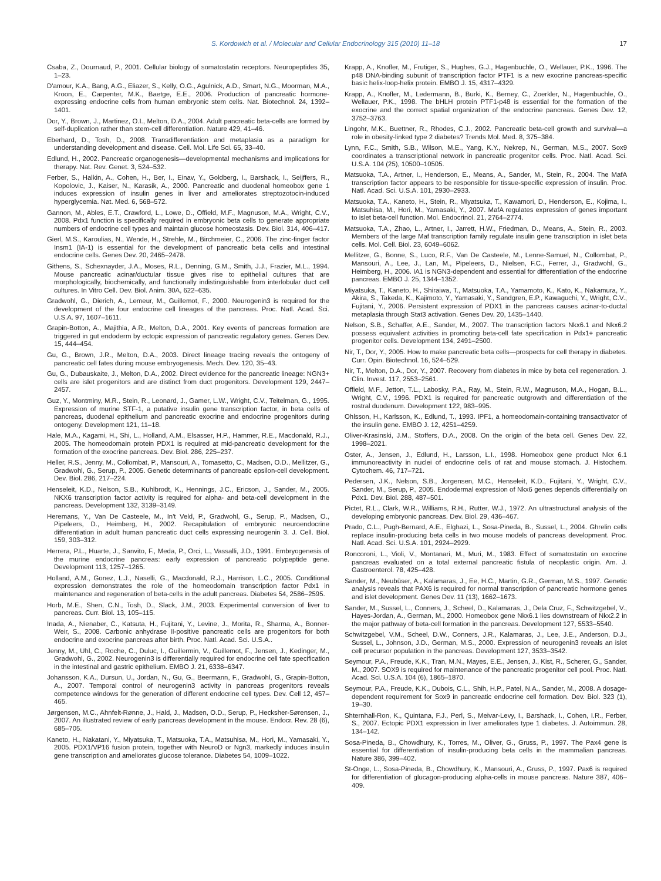S. Kordowich et al. / Molecular and Cellular Endocrinology 315 (2010) 11–18 17
Csaba, Z., Dournaud, P., 2001. Cellular biology of somatostatin receptors. Neuropeptides 35, 1–23.
D'amour, K.A., Bang, A.G., Eliazer, S., Kelly, O.G., Agulnick, A.D., Smart, N.G., Moorman, M.A., Kroon, E., Carpenter, M.K., Baetge, E.E., 2006. Production of pancreatic hormone-expressing endocrine cells from human embryonic stem cells. Nat. Biotechnol. 24, 1392–1401.
Dor, Y., Brown, J., Martinez, O.I., Melton, D.A., 2004. Adult pancreatic beta-cells are formed by self-duplication rather than stem-cell differentiation. Nature 429, 41–46.
Eberhard, D., Tosh, D., 2008. Transdifferentiation and metaplasia as a paradigm for understanding development and disease. Cell. Mol. Life Sci. 65, 33–40.
Edlund, H., 2002. Pancreatic organogenesis—developmental mechanisms and implications for therapy. Nat. Rev. Genet. 3, 524–532.
Ferber, S., Halkin, A., Cohen, H., Ber, I., Einav, Y., Goldberg, I., Barshack, I., Seijffers, R., Kopolovic, J., Kaiser, N., Karasik, A., 2000. Pancreatic and duodenal homeobox gene 1 induces expression of insulin genes in liver and ameliorates streptozotocin-induced hyperglycemia. Nat. Med. 6, 568–572.
Gannon, M., Ables, E.T., Crawford, L., Lowe, D., Offield, M.F., Magnuson, M.A., Wright, C.V., 2008. Pdx1 function is specifically required in embryonic beta cells to generate appropriate numbers of endocrine cell types and maintain glucose homeostasis. Dev. Biol. 314, 406–417.
Gierl, M.S., Karoulias, N., Wende, H., Strehle, M., Birchmeier, C., 2006. The zinc-finger factor Insm1 (IA-1) is essential for the development of pancreatic beta cells and intestinal endocrine cells. Genes Dev. 20, 2465–2478.
Githens, S., Schexnayder, J.A., Moses, R.L., Denning, G.M., Smith, J.J., Frazier, M.L., 1994. Mouse pancreatic acinar/ductular tissue gives rise to epithelial cultures that are morphologically, biochemically, and functionally indistinguishable from interlobular duct cell cultures. In Vitro Cell. Dev. Biol. Anim. 30A, 622–635.
Gradwohl, G., Dierich, A., Lemeur, M., Guillemot, F., 2000. Neurogenin3 is required for the development of the four endocrine cell lineages of the pancreas. Proc. Natl. Acad. Sci. U.S.A. 97, 1607–1611.
Grapin-Botton, A., Majithia, A.R., Melton, D.A., 2001. Key events of pancreas formation are triggered in gut endoderm by ectopic expression of pancreatic regulatory genes. Genes Dev. 15, 444–454.
Gu, G., Brown, J.R., Melton, D.A., 2003. Direct lineage tracing reveals the ontogeny of pancreatic cell fates during mouse embryogenesis. Mech. Dev. 120, 35–43.
Gu, G., Dubauskaite, J., Melton, D.A., 2002. Direct evidence for the pancreatic lineage: NGN3+ cells are islet progenitors and are distinct from duct progenitors. Development 129, 2447–2457.
Guz, Y., Montminy, M.R., Stein, R., Leonard, J., Gamer, L.W., Wright, C.V., Teitelman, G., 1995. Expression of murine STF-1, a putative insulin gene transcription factor, in beta cells of pancreas, duodenal epithelium and pancreatic exocrine and endocrine progenitors during ontogeny. Development 121, 11–18.
Hale, M.A., Kagami, H., Shi, L., Holland, A.M., Elsasser, H.P., Hammer, R.E., Macdonald, R.J., 2005. The homeodomain protein PDX1 is required at mid-pancreatic development for the formation of the exocrine pancreas. Dev. Biol. 286, 225–237.
Heller, R.S., Jenny, M., Collombat, P., Mansouri, A., Tomasetto, C., Madsen, O.D., Mellitzer, G., Gradwohl, G., Serup, P., 2005. Genetic determinants of pancreatic epsilon-cell development. Dev. Biol. 286, 217–224.
Henseleit, K.D., Nelson, S.B., Kuhlbrodt, K., Hennings, J.C., Ericson, J., Sander, M., 2005. NKX6 transcription factor activity is required for alpha- and beta-cell development in the pancreas. Development 132, 3139–3149.
Heremans, Y., Van De Casteele, M., In't Veld, P., Gradwohl, G., Serup, P., Madsen, O., Pipeleers, D., Heimberg, H., 2002. Recapitulation of embryonic neuroendocrine differentiation in adult human pancreatic duct cells expressing neurogenin 3. J. Cell. Biol. 159, 303–312.
Herrera, P.L., Huarte, J., Sanvito, F., Meda, P., Orci, L., Vassalli, J.D., 1991. Embryogenesis of the murine endocrine pancreas: early expression of pancreatic polypeptide gene. Development 113, 1257–1265.
Holland, A.M., Gonez, L.J., Naselli, G., Macdonald, R.J., Harrison, L.C., 2005. Conditional expression demonstrates the role of the homeodomain transcription factor Pdx1 in maintenance and regeneration of beta-cells in the adult pancreas. Diabetes 54, 2586–2595.
Horb, M.E., Shen, C.N., Tosh, D., Slack, J.M., 2003. Experimental conversion of liver to pancreas. Curr. Biol. 13, 105–115.
Inada, A., Nienaber, C., Katsuta, H., Fujitani, Y., Levine, J., Morita, R., Sharma, A., Bonner-Weir, S., 2008. Carbonic anhydrase II-positive pancreatic cells are progenitors for both endocrine and exocrine pancreas after birth. Proc. Natl. Acad. Sci. U.S.A..
Jenny, M., Uhl, C., Roche, C., Duluc, I., Guillermin, V., Guillemot, F., Jensen, J., Kedinger, M., Gradwohl, G., 2002. Neurogenin3 is differentially required for endocrine cell fate specification in the intestinal and gastric epithelium. EMBO J. 21, 6338–6347.
Johansson, K.A., Dursun, U., Jordan, N., Gu, G., Beermann, F., Gradwohl, G., Grapin-Botton, A., 2007. Temporal control of neurogenin3 activity in pancreas progenitors reveals competence windows for the generation of different endocrine cell types. Dev. Cell 12, 457–465.
Jørgensen, M.C., Ahnfelt-Rønne, J., Hald, J., Madsen, O.D., Serup, P., Hecksher-Sørensen, J., 2007. An illustrated review of early pancreas development in the mouse. Endocr. Rev. 28 (6), 685–705.
Kaneto, H., Nakatani, Y., Miyatsuka, T., Matsuoka, T.A., Matsuhisa, M., Hori, M., Yamasaki, Y., 2005. PDX1/VP16 fusion protein, together with NeuroD or Ngn3, markedly induces insulin gene transcription and ameliorates glucose tolerance. Diabetes 54, 1009–1022.
Krapp, A., Knofler, M., Frutiger, S., Hughes, G.J., Hagenbuchle, O., Wellauer, P.K., 1996. The p48 DNA-binding subunit of transcription factor PTF1 is a new exocrine pancreas-specific basic helix-loop-helix protein. EMBO J. 15, 4317–4329.
Krapp, A., Knofler, M., Ledermann, B., Burki, K., Berney, C., Zoerkler, N., Hagenbuchle, O., Wellauer, P.K., 1998. The bHLH protein PTF1-p48 is essential for the formation of the exocrine and the correct spatial organization of the endocrine pancreas. Genes Dev. 12, 3752–3763.
Lingohr, M.K., Buettner, R., Rhodes, C.J., 2002. Pancreatic beta-cell growth and survival—a role in obesity-linked type 2 diabetes? Trends Mol. Med. 8, 375–384.
Lynn, F.C., Smith, S.B., Wilson, M.E., Yang, K.Y., Nekrep, N., German, M.S., 2007. Sox9 coordinates a transcriptional network in pancreatic progenitor cells. Proc. Natl. Acad. Sci. U.S.A. 104 (25), 10500–10505.
Matsuoka, T.A., Artner, I., Henderson, E., Means, A., Sander, M., Stein, R., 2004. The MafA transcription factor appears to be responsible for tissue-specific expression of insulin. Proc. Natl. Acad. Sci. U.S.A. 101, 2930–2933.
Matsuoka, T.A., Kaneto, H., Stein, R., Miyatsuka, T., Kawamori, D., Henderson, E., Kojima, I., Matsuhisa, M., Hori, M., Yamasaki, Y., 2007. MafA regulates expression of genes important to islet beta-cell function. Mol. Endocrinol. 21, 2764–2774.
Matsuoka, T.A., Zhao, L., Artner, I., Jarrett, H.W., Friedman, D., Means, A., Stein, R., 2003. Members of the large Maf transcription family regulate insulin gene transcription in islet beta cells. Mol. Cell. Biol. 23, 6049–6062.
Mellitzer, G., Bonne, S., Luco, R.F., Van De Casteele, M., Lenne-Samuel, N., Collombat, P., Mansouri, A., Lee, J., Lan, M., Pipeleers, D., Nielsen, F.C., Ferrer, J., Gradwohl, G., Heimberg, H., 2006. IA1 is NGN3-dependent and essential for differentiation of the endocrine pancreas. EMBO J. 25, 1344–1352.
Miyatsuka, T., Kaneto, H., Shiraiwa, T., Matsuoka, T.A., Yamamoto, K., Kato, K., Nakamura, Y., Akira, S., Takeda, K., Kajimoto, Y., Yamasaki, Y., Sandgren, E.P., Kawaguchi, Y., Wright, C.V., Fujitani, Y., 2006. Persistent expression of PDX1 in the pancreas causes acinar-to-ductal metaplasia through Stat3 activation. Genes Dev. 20, 1435–1440.
Nelson, S.B., Schaffer, A.E., Sander, M., 2007. The transcription factors Nkx6.1 and Nkx6.2 possess equivalent activities in promoting beta-cell fate specification in Pdx1+ pancreatic progenitor cells. Development 134, 2491–2500.
Nir, T., Dor, Y., 2005. How to make pancreatic beta cells—prospects for cell therapy in diabetes. Curr. Opin. Biotechnol. 16, 524–529.
Nir, T., Melton, D.A., Dor, Y., 2007. Recovery from diabetes in mice by beta cell regeneration. J. Clin. Invest. 117, 2553–2561.
Offield, M.F., Jetton, T.L., Labosky, P.A., Ray, M., Stein, R.W., Magnuson, M.A., Hogan, B.L., Wright, C.V., 1996. PDX1 is required for pancreatic outgrowth and differentiation of the rostral duodenum. Development 122, 983–995.
Ohlsson, H., Karlsson, K., Edlund, T., 1993. IPF1, a homeodomain-containing transactivator of the insulin gene. EMBO J. 12, 4251–4259.
Oliver-Krasinski, J.M., Stoffers, D.A., 2008. On the origin of the beta cell. Genes Dev. 22, 1998–2021.
Oster, A., Jensen, J., Edlund, H., Larsson, L.I., 1998. Homeobox gene product Nkx 6.1 immunoreactivity in nuclei of endocrine cells of rat and mouse stomach. J. Histochem. Cytochem. 46, 717–721.
Pedersen, J.K., Nelson, S.B., Jorgensen, M.C., Henseleit, K.D., Fujitani, Y., Wright, C.V., Sander, M., Serup, P., 2005. Endodermal expression of Nkx6 genes depends differentially on Pdx1. Dev. Biol. 288, 487–501.
Pictet, R.L., Clark, W.R., Williams, R.H., Rutter, W.J., 1972. An ultrastructural analysis of the developing embryonic pancreas. Dev. Biol. 29, 436–467.
Prado, C.L., Pugh-Bernard, A.E., Elghazi, L., Sosa-Pineda, B., Sussel, L., 2004. Ghrelin cells replace insulin-producing beta cells in two mouse models of pancreas development. Proc. Natl. Acad. Sci. U.S.A. 101, 2924–2929.
Roncoroni, L., Violi, V., Montanari, M., Muri, M., 1983. Effect of somatostatin on exocrine pancreas evaluated on a total external pancreatic fistula of neoplastic origin. Am. J. Gastroenterol. 78, 425–428.
Sander, M., Neubüser, A., Kalamaras, J., Ee, H.C., Martin, G.R., German, M.S., 1997. Genetic analysis reveals that PAX6 is required for normal transcription of pancreatic hormone genes and islet development. Genes Dev. 11 (13), 1662–1673.
Sander, M., Sussel, L., Conners, J., Scheel, D., Kalamaras, J., Dela Cruz, F., Schwitzgebel, V., Hayes-Jordan, A., German, M., 2000. Homeobox gene Nkx6.1 lies downstream of Nkx2.2 in the major pathway of beta-cell formation in the pancreas. Development 127, 5533–5540.
Schwitzgebel, V.M., Scheel, D.W., Conners, J.R., Kalamaras, J., Lee, J.E., Anderson, D.J., Sussel, L., Johnson, J.D., German, M.S., 2000. Expression of neurogenin3 reveals an islet cell precursor population in the pancreas. Development 127, 3533–3542.
Seymour, P.A., Freude, K.K., Tran, M.N., Mayes, E.E., Jensen, J., Kist, R., Scherer, G., Sander, M., 2007. SOX9 is required for maintenance of the pancreatic progenitor cell pool. Proc. Natl. Acad. Sci. U.S.A. 104 (6), 1865–1870.
Seymour, P.A., Freude, K.K., Dubois, C.L., Shih, H.P., Patel, N.A., Sander, M., 2008. A dosage-dependent requirement for Sox9 in pancreatic endocrine cell formation. Dev. Biol. 323 (1), 19–30.
Shternhall-Ron, K., Quintana, F.J., Perl, S., Meivar-Levy, I., Barshack, I., Cohen, I.R., Ferber, S., 2007. Ectopic PDX1 expression in liver ameliorates type 1 diabetes. J. Autoimmun. 28, 134–142.
Sosa-Pineda, B., Chowdhury, K., Torres, M., Oliver, G., Gruss, P., 1997. The Pax4 gene is essential for differentiation of insulin-producing beta cells in the mammalian pancreas. Nature 386, 399–402.
St-Onge, L., Sosa-Pineda, B., Chowdhury, K., Mansouri, A., Gruss, P., 1997. Pax6 is required for differentiation of glucagon-producing alpha-cells in mouse pancreas. Nature 387, 406–409.